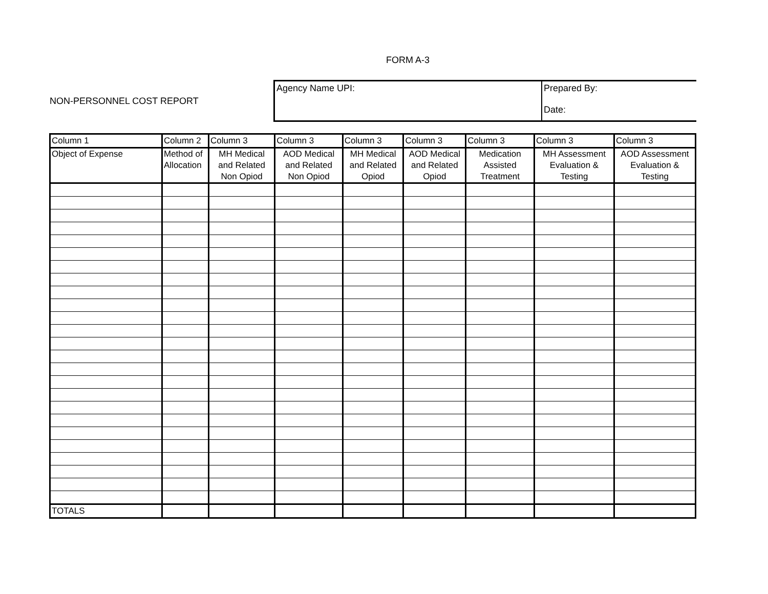FORM A-3
NON-PERSONNEL COST REPORT
Agency Name UPI: Prepared By:
Date:
| Column 1 | Column 2 | Column 3 | Column 3 | Column 3 | Column 3 | Column 3 | Column 3 | Column 3 |
| --- | --- | --- | --- | --- | --- | --- | --- | --- |
| Object of Expense | Method of Allocation | MH Medical and Related Non Opiod | AOD Medical and Related Non Opiod | MH Medical and Related Opiod | AOD Medical and Related Opiod | Medication Assisted Treatment | MH Assessment Evaluation & Testing | AOD Assessment Evaluation & Testing |
| TOTALS | | | | | | | | |